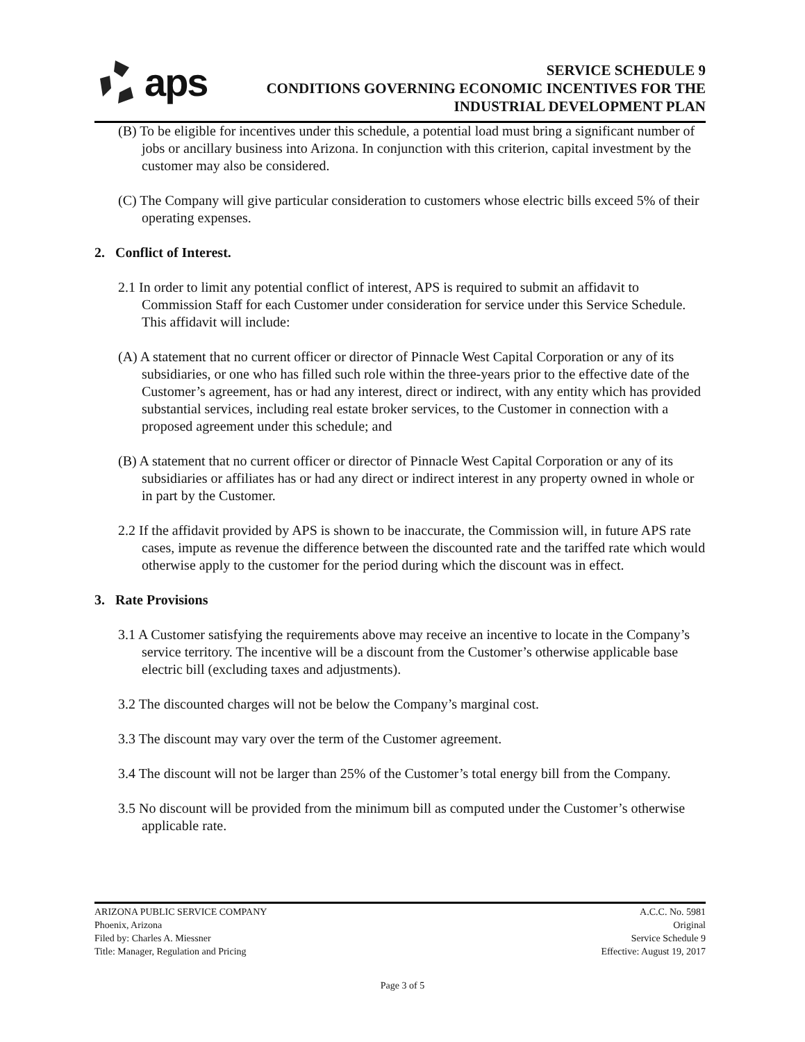aps
SERVICE SCHEDULE 9
CONDITIONS GOVERNING ECONOMIC INCENTIVES FOR THE
INDUSTRIAL DEVELOPMENT PLAN
(B) To be eligible for incentives under this schedule, a potential load must bring a significant number of jobs or ancillary business into Arizona. In conjunction with this criterion, capital investment by the customer may also be considered.
(C) The Company will give particular consideration to customers whose electric bills exceed 5% of their operating expenses.
2. Conflict of Interest.
2.1 In order to limit any potential conflict of interest, APS is required to submit an affidavit to Commission Staff for each Customer under consideration for service under this Service Schedule. This affidavit will include:
(A) A statement that no current officer or director of Pinnacle West Capital Corporation or any of its subsidiaries, or one who has filled such role within the three-years prior to the effective date of the Customer’s agreement, has or had any interest, direct or indirect, with any entity which has provided substantial services, including real estate broker services, to the Customer in connection with a proposed agreement under this schedule; and
(B) A statement that no current officer or director of Pinnacle West Capital Corporation or any of its subsidiaries or affiliates has or had any direct or indirect interest in any property owned in whole or in part by the Customer.
2.2 If the affidavit provided by APS is shown to be inaccurate, the Commission will, in future APS rate cases, impute as revenue the difference between the discounted rate and the tariffed rate which would otherwise apply to the customer for the period during which the discount was in effect.
3. Rate Provisions
3.1 A Customer satisfying the requirements above may receive an incentive to locate in the Company’s service territory. The incentive will be a discount from the Customer’s otherwise applicable base electric bill (excluding taxes and adjustments).
3.2 The discounted charges will not be below the Company’s marginal cost.
3.3 The discount may vary over the term of the Customer agreement.
3.4 The discount will not be larger than 25% of the Customer’s total energy bill from the Company.
3.5 No discount will be provided from the minimum bill as computed under the Customer’s otherwise applicable rate.
ARIZONA PUBLIC SERVICE COMPANY
Phoenix, Arizona
Filed by: Charles A. Miessner
Title: Manager, Regulation and Pricing
A.C.C. No. 5981
Original
Service Schedule 9
Effective: August 19, 2017
Page 3 of 5